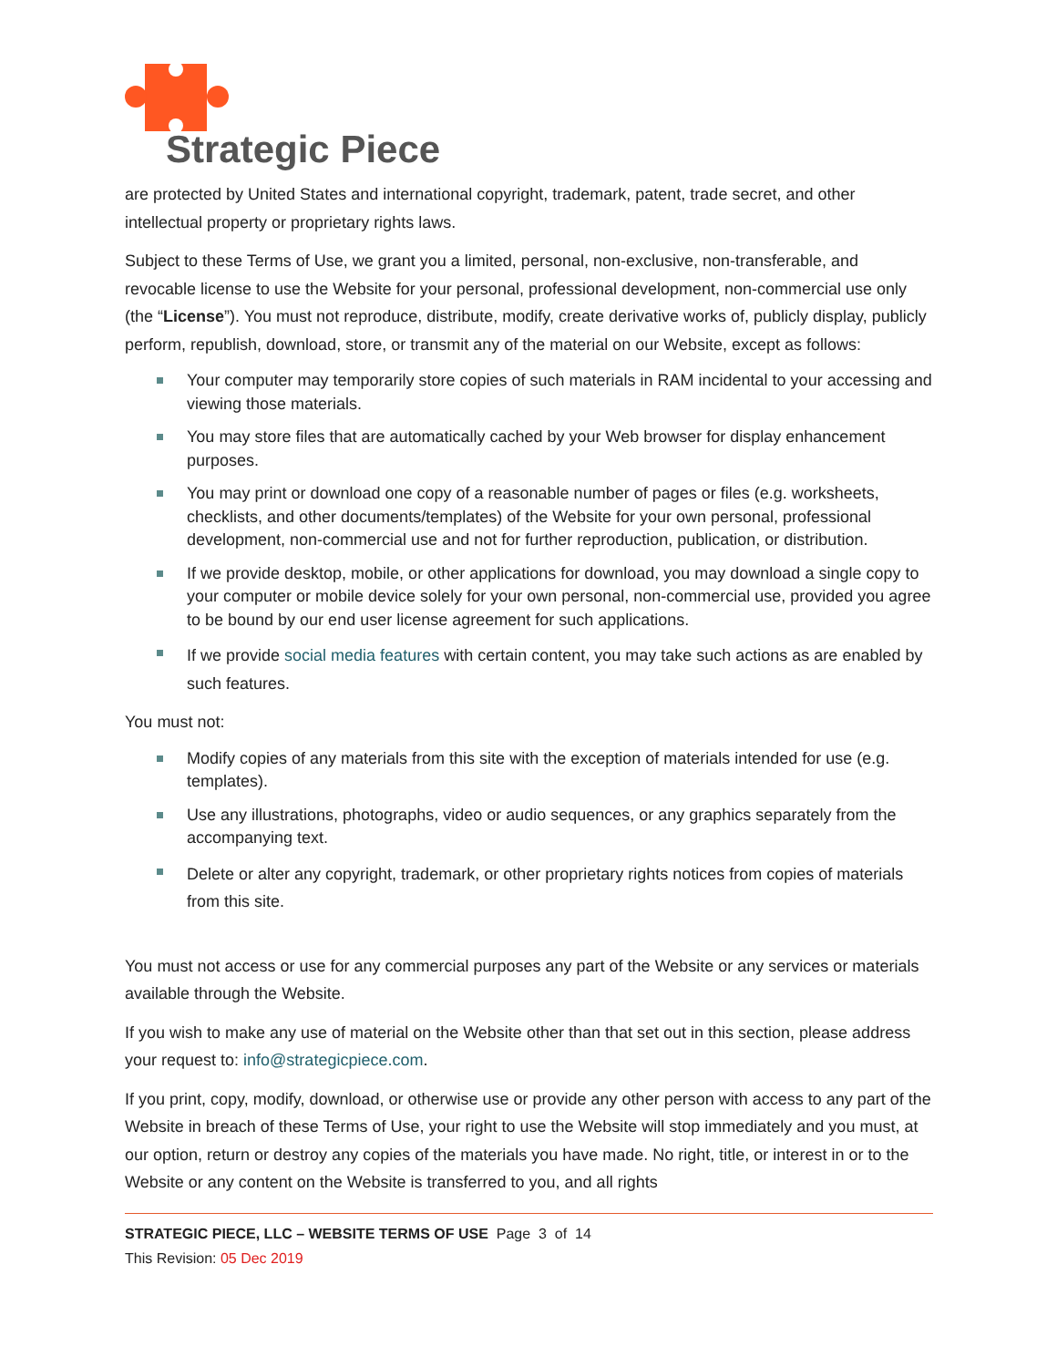Strategic Piece
are protected by United States and international copyright, trademark, patent, trade secret, and other intellectual property or proprietary rights laws.
Subject to these Terms of Use, we grant you a limited, personal, non-exclusive, non-transferable, and revocable license to use the Website for your personal, professional development, non-commercial use only (the “License”). You must not reproduce, distribute, modify, create derivative works of, publicly display, publicly perform, republish, download, store, or transmit any of the material on our Website, except as follows:
Your computer may temporarily store copies of such materials in RAM incidental to your accessing and viewing those materials.
You may store files that are automatically cached by your Web browser for display enhancement purposes.
You may print or download one copy of a reasonable number of pages or files (e.g. worksheets, checklists, and other documents/templates) of the Website for your own personal, professional development, non-commercial use and not for further reproduction, publication, or distribution.
If we provide desktop, mobile, or other applications for download, you may download a single copy to your computer or mobile device solely for your own personal, non-commercial use, provided you agree to be bound by our end user license agreement for such applications.
If we provide social media features with certain content, you may take such actions as are enabled by such features.
You must not:
Modify copies of any materials from this site with the exception of materials intended for use (e.g. templates).
Use any illustrations, photographs, video or audio sequences, or any graphics separately from the accompanying text.
Delete or alter any copyright, trademark, or other proprietary rights notices from copies of materials from this site.
You must not access or use for any commercial purposes any part of the Website or any services or materials available through the Website.
If you wish to make any use of material on the Website other than that set out in this section, please address your request to: info@strategicpiece.com.
If you print, copy, modify, download, or otherwise use or provide any other person with access to any part of the Website in breach of these Terms of Use, your right to use the Website will stop immediately and you must, at our option, return or destroy any copies of the materials you have made. No right, title, or interest in or to the Website or any content on the Website is transferred to you, and all rights
STRATEGIC PIECE, LLC – WEBSITE TERMS OF USE Page 3 of 14
This Revision: 05 Dec 2019